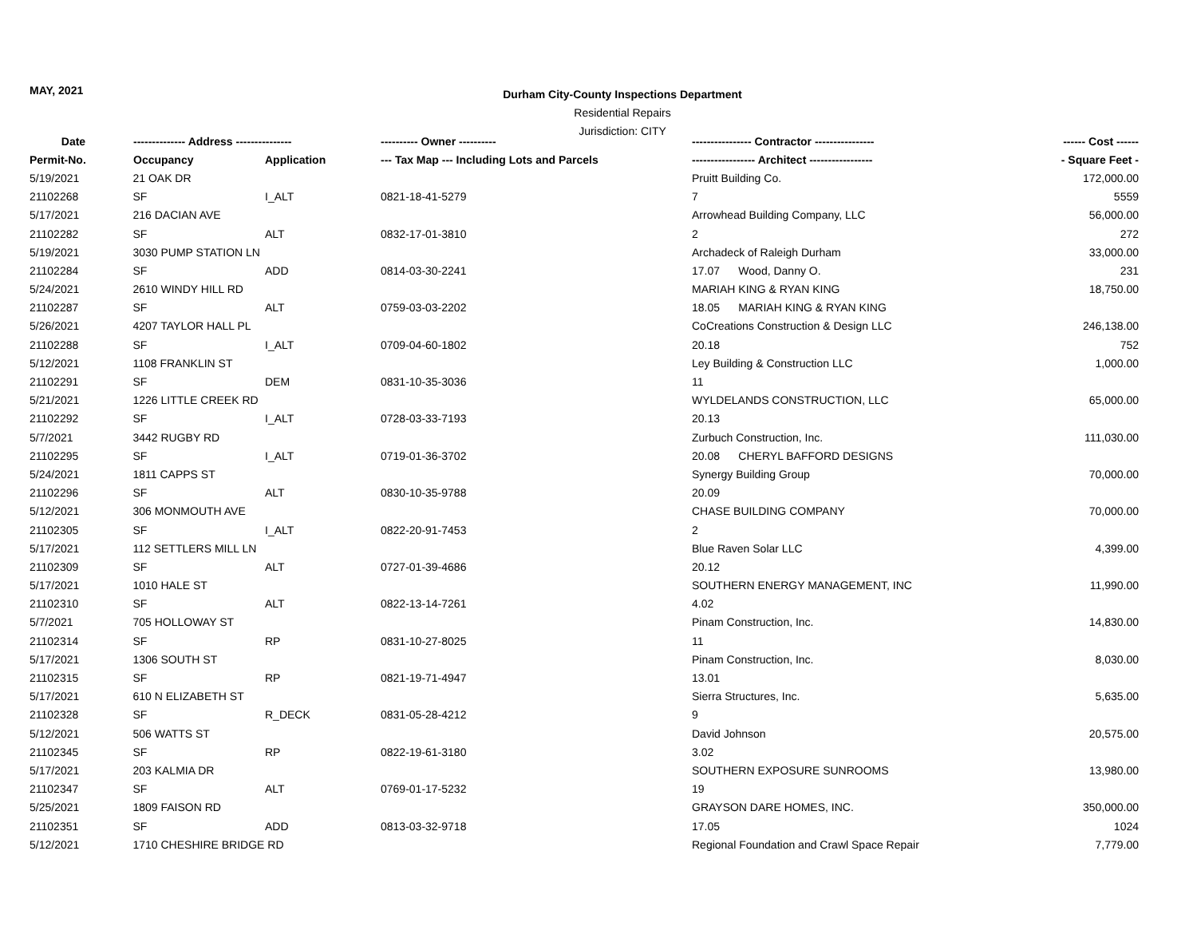MAY, 2021
Durham City-County Inspections Department
Residential Repairs
Jurisdiction: CITY
| Date | -------------- Address --------------- | | ---------- Owner ---------- | ---------------- Contractor ---------------- | ------ Cost ------ |
| --- | --- | --- | --- | --- | --- |
| Permit-No. | Occupancy | Application | --- Tax Map --- Including Lots and Parcels | ----------------- Architect ----------------- | - Square Feet - |
| 5/19/2021 | 21 OAK DR | | | Pruitt Building Co. | 172,000.00 |
| 21102268 | SF | I_ALT | 0821-18-41-5279 | 7 | 5559 |
| 5/17/2021 | 216 DACIAN AVE | | | Arrowhead Building Company, LLC | 56,000.00 |
| 21102282 | SF | ALT | 0832-17-01-3810 | 2 | 272 |
| 5/19/2021 | 3030 PUMP STATION LN | | | Archadeck of Raleigh Durham | 33,000.00 |
| 21102284 | SF | ADD | 0814-03-30-2241 | 17.07 Wood, Danny O. | 231 |
| 5/24/2021 | 2610 WINDY HILL RD | | | MARIAH KING & RYAN KING | 18,750.00 |
| 21102287 | SF | ALT | 0759-03-03-2202 | 18.05 MARIAH KING & RYAN KING | |
| 5/26/2021 | 4207 TAYLOR HALL PL | | | CoCreations Construction & Design LLC | 246,138.00 |
| 21102288 | SF | I_ALT | 0709-04-60-1802 | 20.18 | 752 |
| 5/12/2021 | 1108 FRANKLIN ST | | | Ley Building & Construction LLC | 1,000.00 |
| 21102291 | SF | DEM | 0831-10-35-3036 | 11 | |
| 5/21/2021 | 1226 LITTLE CREEK RD | | | WYLDELANDS CONSTRUCTION, LLC | 65,000.00 |
| 21102292 | SF | I_ALT | 0728-03-33-7193 | 20.13 | |
| 5/7/2021 | 3442 RUGBY RD | | | Zurbuch Construction, Inc. | 111,030.00 |
| 21102295 | SF | I_ALT | 0719-01-36-3702 | 20.08 CHERYL BAFFORD DESIGNS | |
| 5/24/2021 | 1811 CAPPS ST | | | Synergy Building Group | 70,000.00 |
| 21102296 | SF | ALT | 0830-10-35-9788 | 20.09 | |
| 5/12/2021 | 306 MONMOUTH AVE | | | CHASE BUILDING COMPANY | 70,000.00 |
| 21102305 | SF | I_ALT | 0822-20-91-7453 | 2 | |
| 5/17/2021 | 112 SETTLERS MILL LN | | | Blue Raven Solar LLC | 4,399.00 |
| 21102309 | SF | ALT | 0727-01-39-4686 | 20.12 | |
| 5/17/2021 | 1010 HALE ST | | | SOUTHERN ENERGY MANAGEMENT, INC | 11,990.00 |
| 21102310 | SF | ALT | 0822-13-14-7261 | 4.02 | |
| 5/7/2021 | 705 HOLLOWAY ST | | | Pinam Construction, Inc. | 14,830.00 |
| 21102314 | SF | RP | 0831-10-27-8025 | 11 | |
| 5/17/2021 | 1306 SOUTH ST | | | Pinam Construction, Inc. | 8,030.00 |
| 21102315 | SF | RP | 0821-19-71-4947 | 13.01 | |
| 5/17/2021 | 610 N ELIZABETH ST | | | Sierra Structures, Inc. | 5,635.00 |
| 21102328 | SF | R_DECK | 0831-05-28-4212 | 9 | |
| 5/12/2021 | 506 WATTS ST | | | David Johnson | 20,575.00 |
| 21102345 | SF | RP | 0822-19-61-3180 | 3.02 | |
| 5/17/2021 | 203 KALMIA DR | | | SOUTHERN EXPOSURE SUNROOMS | 13,980.00 |
| 21102347 | SF | ALT | 0769-01-17-5232 | 19 | |
| 5/25/2021 | 1809 FAISON RD | | | GRAYSON DARE HOMES, INC. | 350,000.00 |
| 21102351 | SF | ADD | 0813-03-32-9718 | 17.05 | 1024 |
| 5/12/2021 | 1710 CHESHIRE BRIDGE RD | | | Regional Foundation and Crawl Space Repair | 7,779.00 |